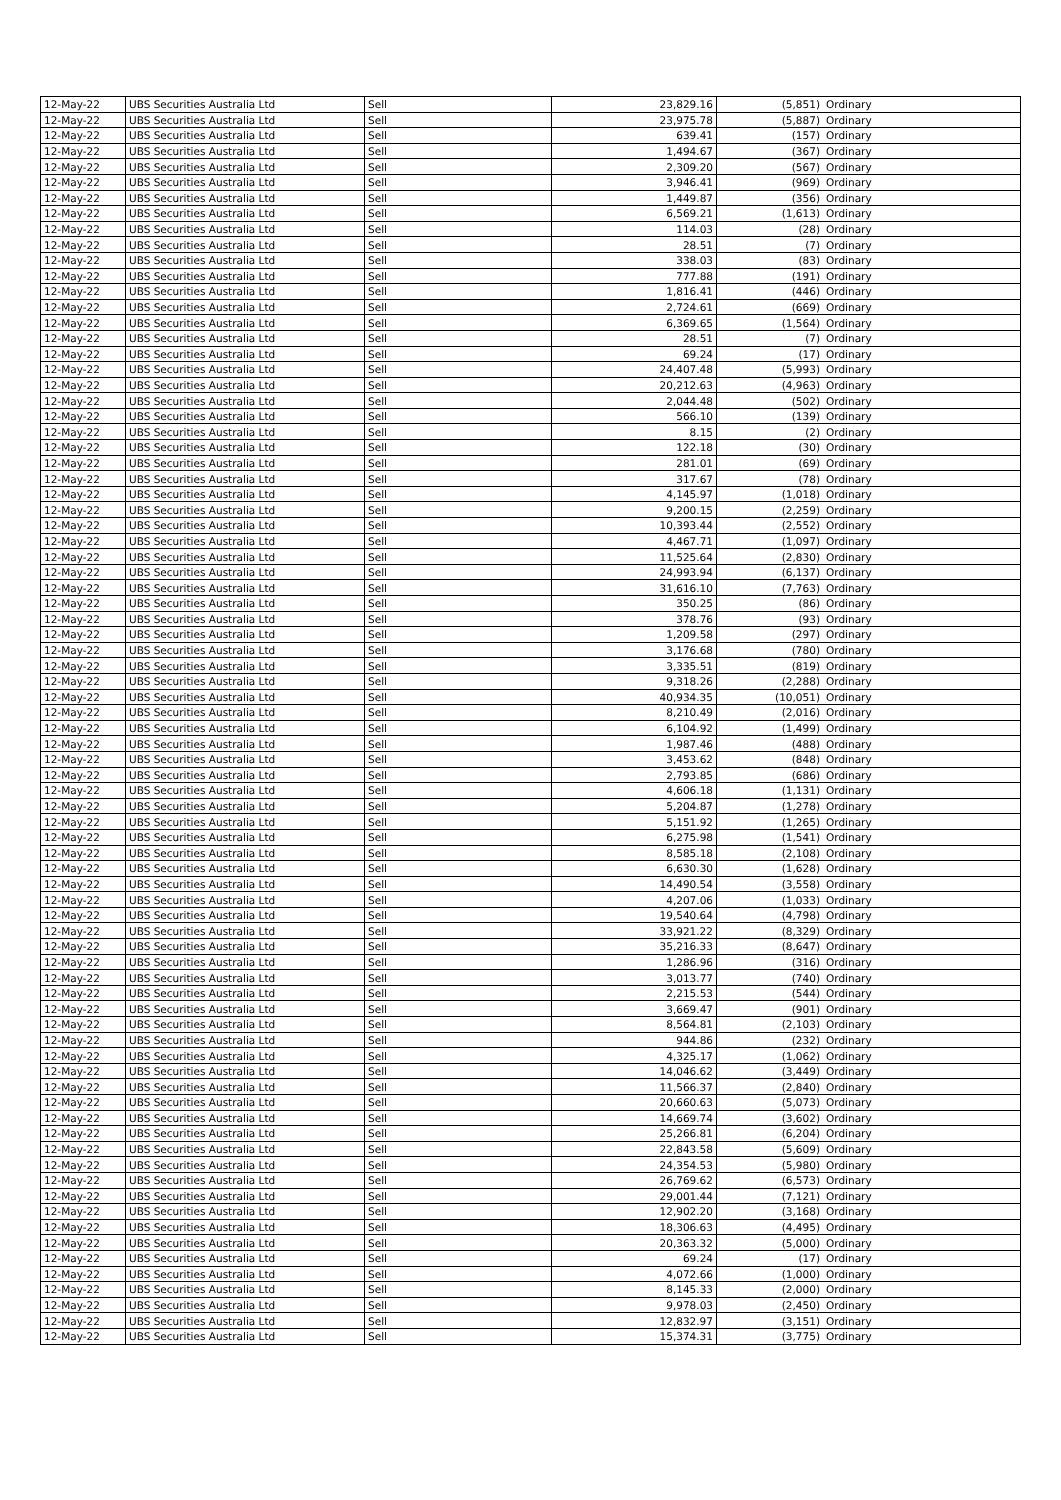| 12-May-22 | UBS Securities Australia Ltd | Sell | 23,829.16 | (5,851) | Ordinary |
| 12-May-22 | UBS Securities Australia Ltd | Sell | 23,975.78 | (5,887) | Ordinary |
| 12-May-22 | UBS Securities Australia Ltd | Sell | 639.41 | (157) | Ordinary |
| 12-May-22 | UBS Securities Australia Ltd | Sell | 1,494.67 | (367) | Ordinary |
| 12-May-22 | UBS Securities Australia Ltd | Sell | 2,309.20 | (567) | Ordinary |
| 12-May-22 | UBS Securities Australia Ltd | Sell | 3,946.41 | (969) | Ordinary |
| 12-May-22 | UBS Securities Australia Ltd | Sell | 1,449.87 | (356) | Ordinary |
| 12-May-22 | UBS Securities Australia Ltd | Sell | 6,569.21 | (1,613) | Ordinary |
| 12-May-22 | UBS Securities Australia Ltd | Sell | 114.03 | (28) | Ordinary |
| 12-May-22 | UBS Securities Australia Ltd | Sell | 28.51 | (7) | Ordinary |
| 12-May-22 | UBS Securities Australia Ltd | Sell | 338.03 | (83) | Ordinary |
| 12-May-22 | UBS Securities Australia Ltd | Sell | 777.88 | (191) | Ordinary |
| 12-May-22 | UBS Securities Australia Ltd | Sell | 1,816.41 | (446) | Ordinary |
| 12-May-22 | UBS Securities Australia Ltd | Sell | 2,724.61 | (669) | Ordinary |
| 12-May-22 | UBS Securities Australia Ltd | Sell | 6,369.65 | (1,564) | Ordinary |
| 12-May-22 | UBS Securities Australia Ltd | Sell | 28.51 | (7) | Ordinary |
| 12-May-22 | UBS Securities Australia Ltd | Sell | 69.24 | (17) | Ordinary |
| 12-May-22 | UBS Securities Australia Ltd | Sell | 24,407.48 | (5,993) | Ordinary |
| 12-May-22 | UBS Securities Australia Ltd | Sell | 20,212.63 | (4,963) | Ordinary |
| 12-May-22 | UBS Securities Australia Ltd | Sell | 2,044.48 | (502) | Ordinary |
| 12-May-22 | UBS Securities Australia Ltd | Sell | 566.10 | (139) | Ordinary |
| 12-May-22 | UBS Securities Australia Ltd | Sell | 8.15 | (2) | Ordinary |
| 12-May-22 | UBS Securities Australia Ltd | Sell | 122.18 | (30) | Ordinary |
| 12-May-22 | UBS Securities Australia Ltd | Sell | 281.01 | (69) | Ordinary |
| 12-May-22 | UBS Securities Australia Ltd | Sell | 317.67 | (78) | Ordinary |
| 12-May-22 | UBS Securities Australia Ltd | Sell | 4,145.97 | (1,018) | Ordinary |
| 12-May-22 | UBS Securities Australia Ltd | Sell | 9,200.15 | (2,259) | Ordinary |
| 12-May-22 | UBS Securities Australia Ltd | Sell | 10,393.44 | (2,552) | Ordinary |
| 12-May-22 | UBS Securities Australia Ltd | Sell | 4,467.71 | (1,097) | Ordinary |
| 12-May-22 | UBS Securities Australia Ltd | Sell | 11,525.64 | (2,830) | Ordinary |
| 12-May-22 | UBS Securities Australia Ltd | Sell | 24,993.94 | (6,137) | Ordinary |
| 12-May-22 | UBS Securities Australia Ltd | Sell | 31,616.10 | (7,763) | Ordinary |
| 12-May-22 | UBS Securities Australia Ltd | Sell | 350.25 | (86) | Ordinary |
| 12-May-22 | UBS Securities Australia Ltd | Sell | 378.76 | (93) | Ordinary |
| 12-May-22 | UBS Securities Australia Ltd | Sell | 1,209.58 | (297) | Ordinary |
| 12-May-22 | UBS Securities Australia Ltd | Sell | 3,176.68 | (780) | Ordinary |
| 12-May-22 | UBS Securities Australia Ltd | Sell | 3,335.51 | (819) | Ordinary |
| 12-May-22 | UBS Securities Australia Ltd | Sell | 9,318.26 | (2,288) | Ordinary |
| 12-May-22 | UBS Securities Australia Ltd | Sell | 40,934.35 | (10,051) | Ordinary |
| 12-May-22 | UBS Securities Australia Ltd | Sell | 8,210.49 | (2,016) | Ordinary |
| 12-May-22 | UBS Securities Australia Ltd | Sell | 6,104.92 | (1,499) | Ordinary |
| 12-May-22 | UBS Securities Australia Ltd | Sell | 1,987.46 | (488) | Ordinary |
| 12-May-22 | UBS Securities Australia Ltd | Sell | 3,453.62 | (848) | Ordinary |
| 12-May-22 | UBS Securities Australia Ltd | Sell | 2,793.85 | (686) | Ordinary |
| 12-May-22 | UBS Securities Australia Ltd | Sell | 4,606.18 | (1,131) | Ordinary |
| 12-May-22 | UBS Securities Australia Ltd | Sell | 5,204.87 | (1,278) | Ordinary |
| 12-May-22 | UBS Securities Australia Ltd | Sell | 5,151.92 | (1,265) | Ordinary |
| 12-May-22 | UBS Securities Australia Ltd | Sell | 6,275.98 | (1,541) | Ordinary |
| 12-May-22 | UBS Securities Australia Ltd | Sell | 8,585.18 | (2,108) | Ordinary |
| 12-May-22 | UBS Securities Australia Ltd | Sell | 6,630.30 | (1,628) | Ordinary |
| 12-May-22 | UBS Securities Australia Ltd | Sell | 14,490.54 | (3,558) | Ordinary |
| 12-May-22 | UBS Securities Australia Ltd | Sell | 4,207.06 | (1,033) | Ordinary |
| 12-May-22 | UBS Securities Australia Ltd | Sell | 19,540.64 | (4,798) | Ordinary |
| 12-May-22 | UBS Securities Australia Ltd | Sell | 33,921.22 | (8,329) | Ordinary |
| 12-May-22 | UBS Securities Australia Ltd | Sell | 35,216.33 | (8,647) | Ordinary |
| 12-May-22 | UBS Securities Australia Ltd | Sell | 1,286.96 | (316) | Ordinary |
| 12-May-22 | UBS Securities Australia Ltd | Sell | 3,013.77 | (740) | Ordinary |
| 12-May-22 | UBS Securities Australia Ltd | Sell | 2,215.53 | (544) | Ordinary |
| 12-May-22 | UBS Securities Australia Ltd | Sell | 3,669.47 | (901) | Ordinary |
| 12-May-22 | UBS Securities Australia Ltd | Sell | 8,564.81 | (2,103) | Ordinary |
| 12-May-22 | UBS Securities Australia Ltd | Sell | 944.86 | (232) | Ordinary |
| 12-May-22 | UBS Securities Australia Ltd | Sell | 4,325.17 | (1,062) | Ordinary |
| 12-May-22 | UBS Securities Australia Ltd | Sell | 14,046.62 | (3,449) | Ordinary |
| 12-May-22 | UBS Securities Australia Ltd | Sell | 11,566.37 | (2,840) | Ordinary |
| 12-May-22 | UBS Securities Australia Ltd | Sell | 20,660.63 | (5,073) | Ordinary |
| 12-May-22 | UBS Securities Australia Ltd | Sell | 14,669.74 | (3,602) | Ordinary |
| 12-May-22 | UBS Securities Australia Ltd | Sell | 25,266.81 | (6,204) | Ordinary |
| 12-May-22 | UBS Securities Australia Ltd | Sell | 22,843.58 | (5,609) | Ordinary |
| 12-May-22 | UBS Securities Australia Ltd | Sell | 24,354.53 | (5,980) | Ordinary |
| 12-May-22 | UBS Securities Australia Ltd | Sell | 26,769.62 | (6,573) | Ordinary |
| 12-May-22 | UBS Securities Australia Ltd | Sell | 29,001.44 | (7,121) | Ordinary |
| 12-May-22 | UBS Securities Australia Ltd | Sell | 12,902.20 | (3,168) | Ordinary |
| 12-May-22 | UBS Securities Australia Ltd | Sell | 18,306.63 | (4,495) | Ordinary |
| 12-May-22 | UBS Securities Australia Ltd | Sell | 20,363.32 | (5,000) | Ordinary |
| 12-May-22 | UBS Securities Australia Ltd | Sell | 69.24 | (17) | Ordinary |
| 12-May-22 | UBS Securities Australia Ltd | Sell | 4,072.66 | (1,000) | Ordinary |
| 12-May-22 | UBS Securities Australia Ltd | Sell | 8,145.33 | (2,000) | Ordinary |
| 12-May-22 | UBS Securities Australia Ltd | Sell | 9,978.03 | (2,450) | Ordinary |
| 12-May-22 | UBS Securities Australia Ltd | Sell | 12,832.97 | (3,151) | Ordinary |
| 12-May-22 | UBS Securities Australia Ltd | Sell | 15,374.31 | (3,775) | Ordinary |